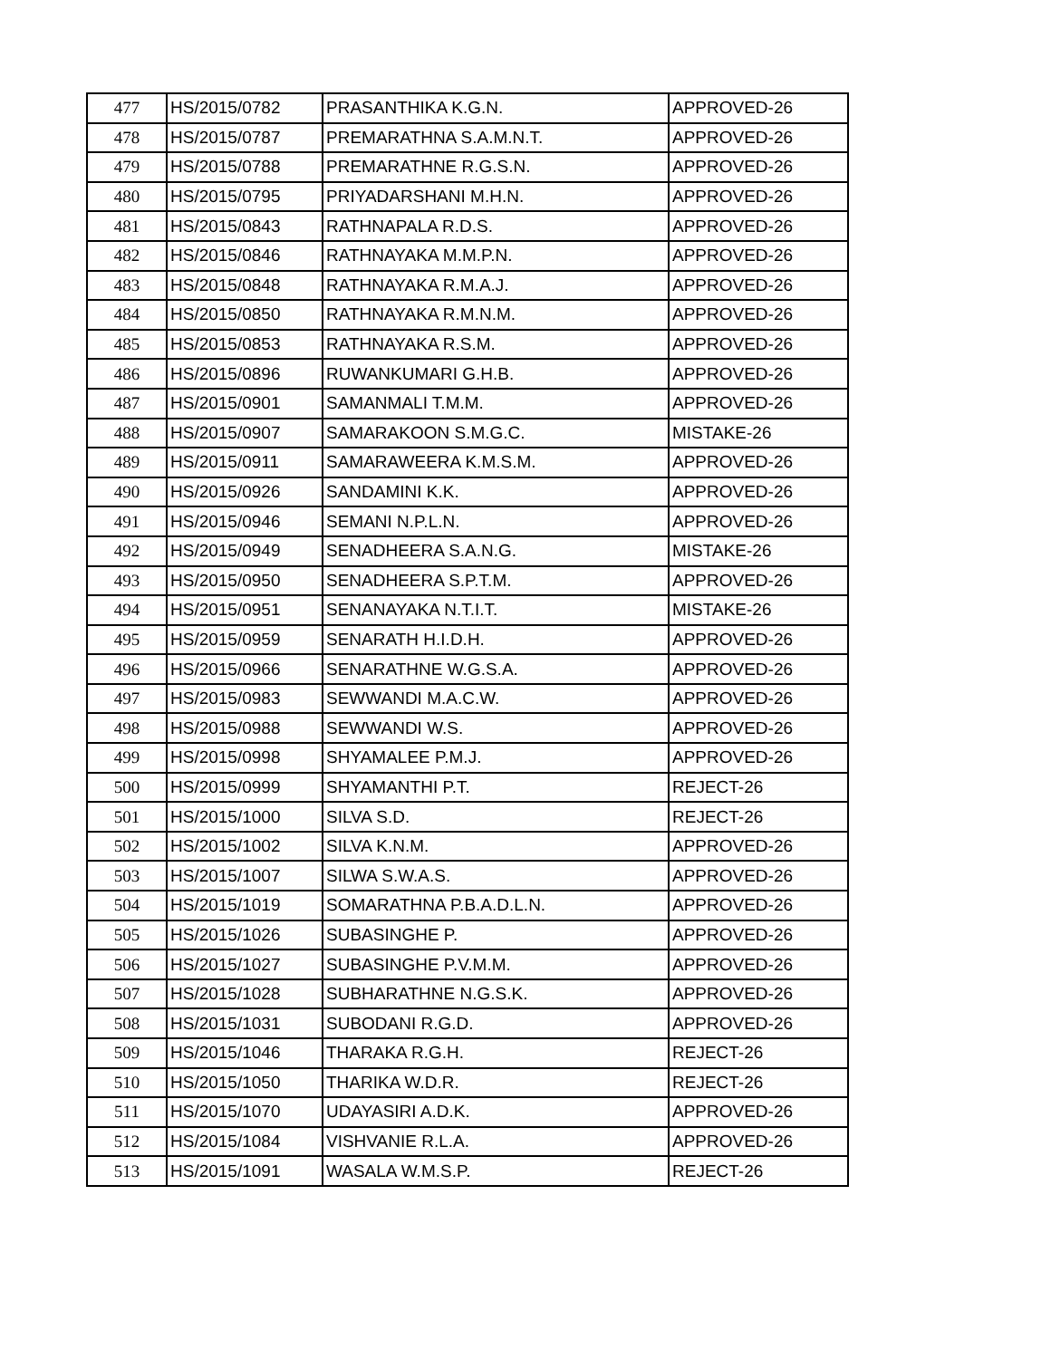| 477 | HS/2015/0782 | PRASANTHIKA K.G.N. | APPROVED-26 |
| 478 | HS/2015/0787 | PREMARATHNA S.A.M.N.T. | APPROVED-26 |
| 479 | HS/2015/0788 | PREMARATHNE R.G.S.N. | APPROVED-26 |
| 480 | HS/2015/0795 | PRIYADARSHANI M.H.N. | APPROVED-26 |
| 481 | HS/2015/0843 | RATHNAPALA R.D.S. | APPROVED-26 |
| 482 | HS/2015/0846 | RATHNAYAKA M.M.P.N. | APPROVED-26 |
| 483 | HS/2015/0848 | RATHNAYAKA R.M.A.J. | APPROVED-26 |
| 484 | HS/2015/0850 | RATHNAYAKA R.M.N.M. | APPROVED-26 |
| 485 | HS/2015/0853 | RATHNAYAKA R.S.M. | APPROVED-26 |
| 486 | HS/2015/0896 | RUWANKUMARI G.H.B. | APPROVED-26 |
| 487 | HS/2015/0901 | SAMANMALI T.M.M. | APPROVED-26 |
| 488 | HS/2015/0907 | SAMARAKOON S.M.G.C. | MISTAKE-26 |
| 489 | HS/2015/0911 | SAMARAWEERA K.M.S.M. | APPROVED-26 |
| 490 | HS/2015/0926 | SANDAMINI K.K. | APPROVED-26 |
| 491 | HS/2015/0946 | SEMANI N.P.L.N. | APPROVED-26 |
| 492 | HS/2015/0949 | SENADHEERA S.A.N.G. | MISTAKE-26 |
| 493 | HS/2015/0950 | SENADHEERA S.P.T.M. | APPROVED-26 |
| 494 | HS/2015/0951 | SENANAYAKA N.T.I.T. | MISTAKE-26 |
| 495 | HS/2015/0959 | SENARATH H.I.D.H. | APPROVED-26 |
| 496 | HS/2015/0966 | SENARATHNE W.G.S.A. | APPROVED-26 |
| 497 | HS/2015/0983 | SEWWANDI M.A.C.W. | APPROVED-26 |
| 498 | HS/2015/0988 | SEWWANDI W.S. | APPROVED-26 |
| 499 | HS/2015/0998 | SHYAMALEE P.M.J. | APPROVED-26 |
| 500 | HS/2015/0999 | SHYAMANTHI P.T. | REJECT-26 |
| 501 | HS/2015/1000 | SILVA S.D. | REJECT-26 |
| 502 | HS/2015/1002 | SILVA K.N.M. | APPROVED-26 |
| 503 | HS/2015/1007 | SILWA S.W.A.S. | APPROVED-26 |
| 504 | HS/2015/1019 | SOMARATHNA P.B.A.D.L.N. | APPROVED-26 |
| 505 | HS/2015/1026 | SUBASINGHE P. | APPROVED-26 |
| 506 | HS/2015/1027 | SUBASINGHE P.V.M.M. | APPROVED-26 |
| 507 | HS/2015/1028 | SUBHARATHNE N.G.S.K. | APPROVED-26 |
| 508 | HS/2015/1031 | SUBODANI R.G.D. | APPROVED-26 |
| 509 | HS/2015/1046 | THARAKA R.G.H. | REJECT-26 |
| 510 | HS/2015/1050 | THARIKA W.D.R. | REJECT-26 |
| 511 | HS/2015/1070 | UDAYASIRI A.D.K. | APPROVED-26 |
| 512 | HS/2015/1084 | VISHVANIE R.L.A. | APPROVED-26 |
| 513 | HS/2015/1091 | WASALA W.M.S.P. | REJECT-26 |